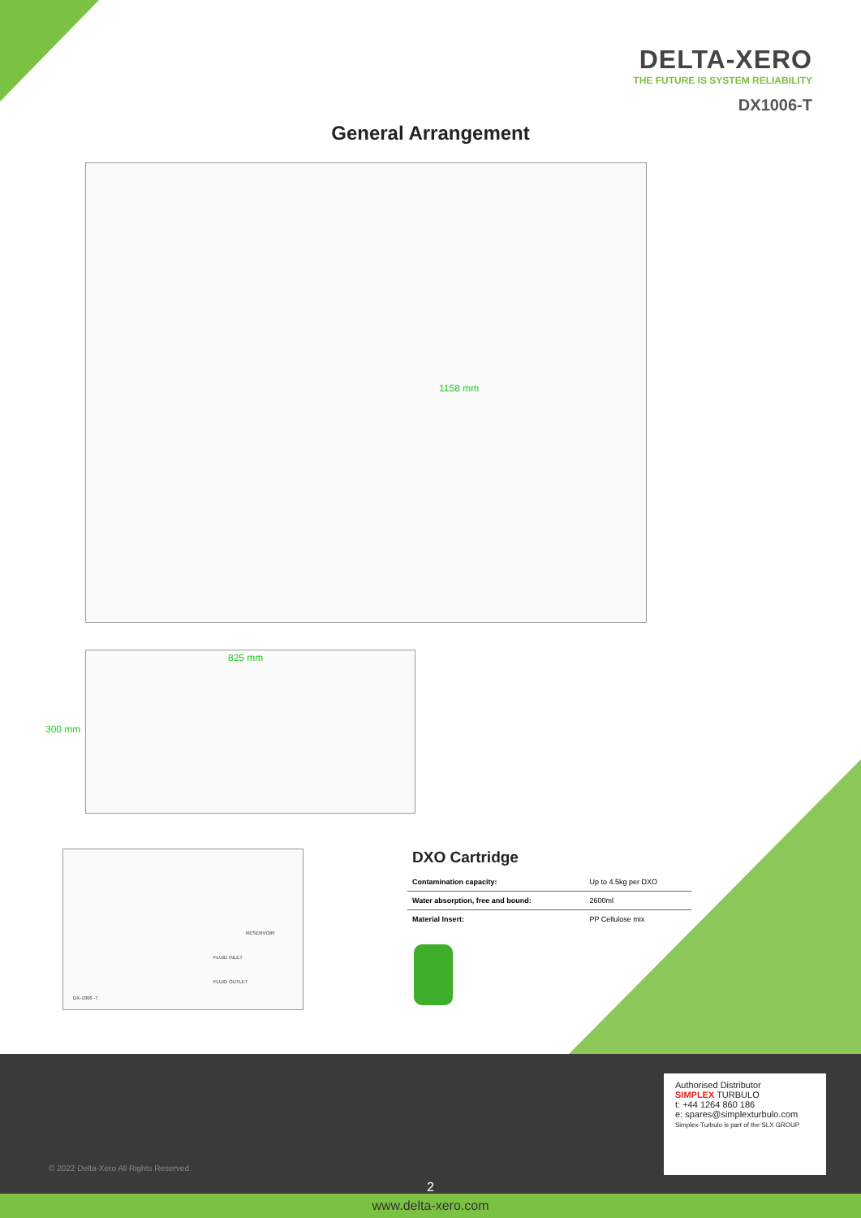DELTA-XERO
THE FUTURE IS SYSTEM RELIABILITY
DX1006-T
General Arrangement
1158 mm
825 mm
300 mm
RESERVOIR
FLUID INLET
FLUID OUTLET
DX-1006 -T
DXO Cartridge
| Contamination capacity: | Up to 4.5kg per DXO |
| Water absorption, free and bound: | 2600ml |
| Material Insert: | PP Cellulose mix |
© 2022 Delta-Xero All Rights Reserved.
2
Authorised Distributor
SIMPLEX TURBULO
t: +44 1264 860 186
e: spares@simplexturbulo.com
Simplex-Turbulo is part of the SLX GROUP
www.delta-xero.com